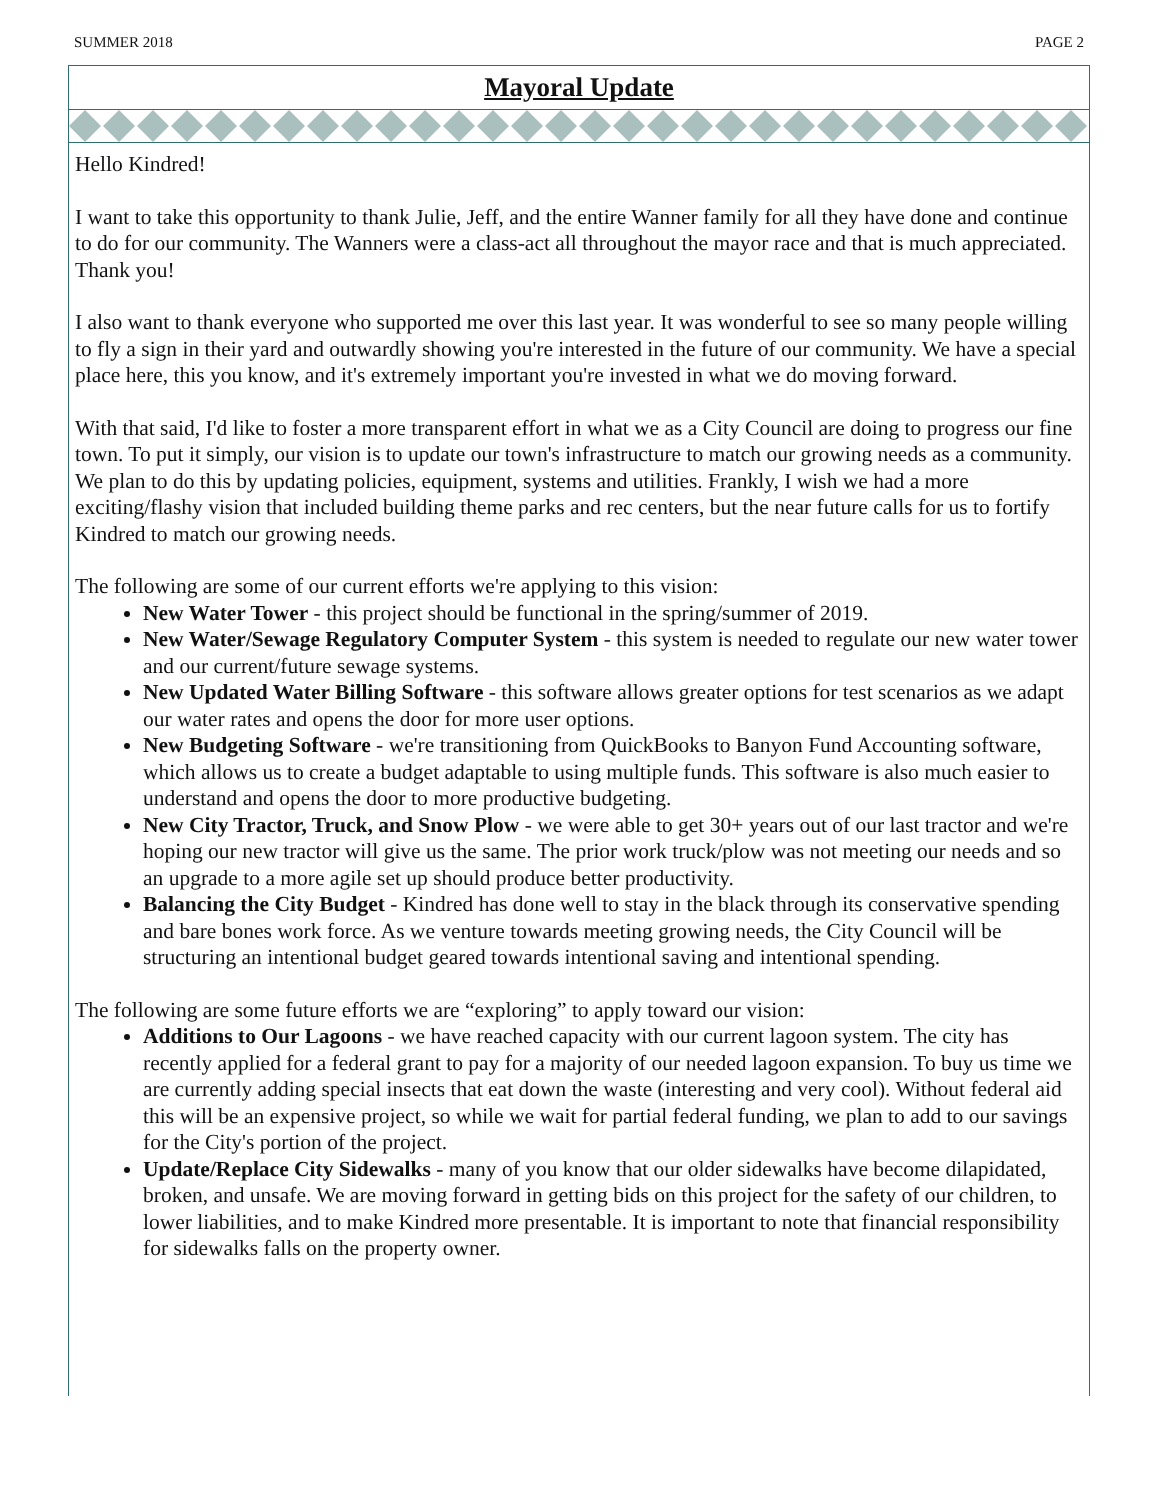SUMMER 2018 PAGE 2
Mayoral Update
Hello Kindred!
I want to take this opportunity to thank Julie, Jeff, and the entire Wanner family for all they have done and continue to do for our community. The Wanners were a class-act all throughout the mayor race and that is much appreciated. Thank you!
I also want to thank everyone who supported me over this last year. It was wonderful to see so many people willing to fly a sign in their yard and outwardly showing you're interested in the future of our community. We have a special place here, this you know, and it's extremely important you're invested in what we do moving forward.
With that said, I'd like to foster a more transparent effort in what we as a City Council are doing to progress our fine town. To put it simply, our vision is to update our town's infrastructure to match our growing needs as a community. We plan to do this by updating policies, equipment, systems and utilities. Frankly, I wish we had a more exciting/flashy vision that included building theme parks and rec centers, but the near future calls for us to fortify Kindred to match our growing needs.
The following are some of our current efforts we're applying to this vision:
New Water Tower - this project should be functional in the spring/summer of 2019.
New Water/Sewage Regulatory Computer System - this system is needed to regulate our new water tower and our current/future sewage systems.
New Updated Water Billing Software - this software allows greater options for test scenarios as we adapt our water rates and opens the door for more user options.
New Budgeting Software - we're transitioning from QuickBooks to Banyon Fund Accounting software, which allows us to create a budget adaptable to using multiple funds. This software is also much easier to understand and opens the door to more productive budgeting.
New City Tractor, Truck, and Snow Plow - we were able to get 30+ years out of our last tractor and we're hoping our new tractor will give us the same. The prior work truck/plow was not meeting our needs and so an upgrade to a more agile set up should produce better productivity.
Balancing the City Budget - Kindred has done well to stay in the black through its conservative spending and bare bones work force. As we venture towards meeting growing needs, the City Council will be structuring an intentional budget geared towards intentional saving and intentional spending.
The following are some future efforts we are “exploring” to apply toward our vision:
Additions to Our Lagoons - we have reached capacity with our current lagoon system. The city has recently applied for a federal grant to pay for a majority of our needed lagoon expansion. To buy us time we are currently adding special insects that eat down the waste (interesting and very cool). Without federal aid this will be an expensive project, so while we wait for partial federal funding, we plan to add to our savings for the City's portion of the project.
Update/Replace City Sidewalks - many of you know that our older sidewalks have become dilapidated, broken, and unsafe. We are moving forward in getting bids on this project for the safety of our children, to lower liabilities, and to make Kindred more presentable. It is important to note that financial responsibility for sidewalks falls on the property owner.